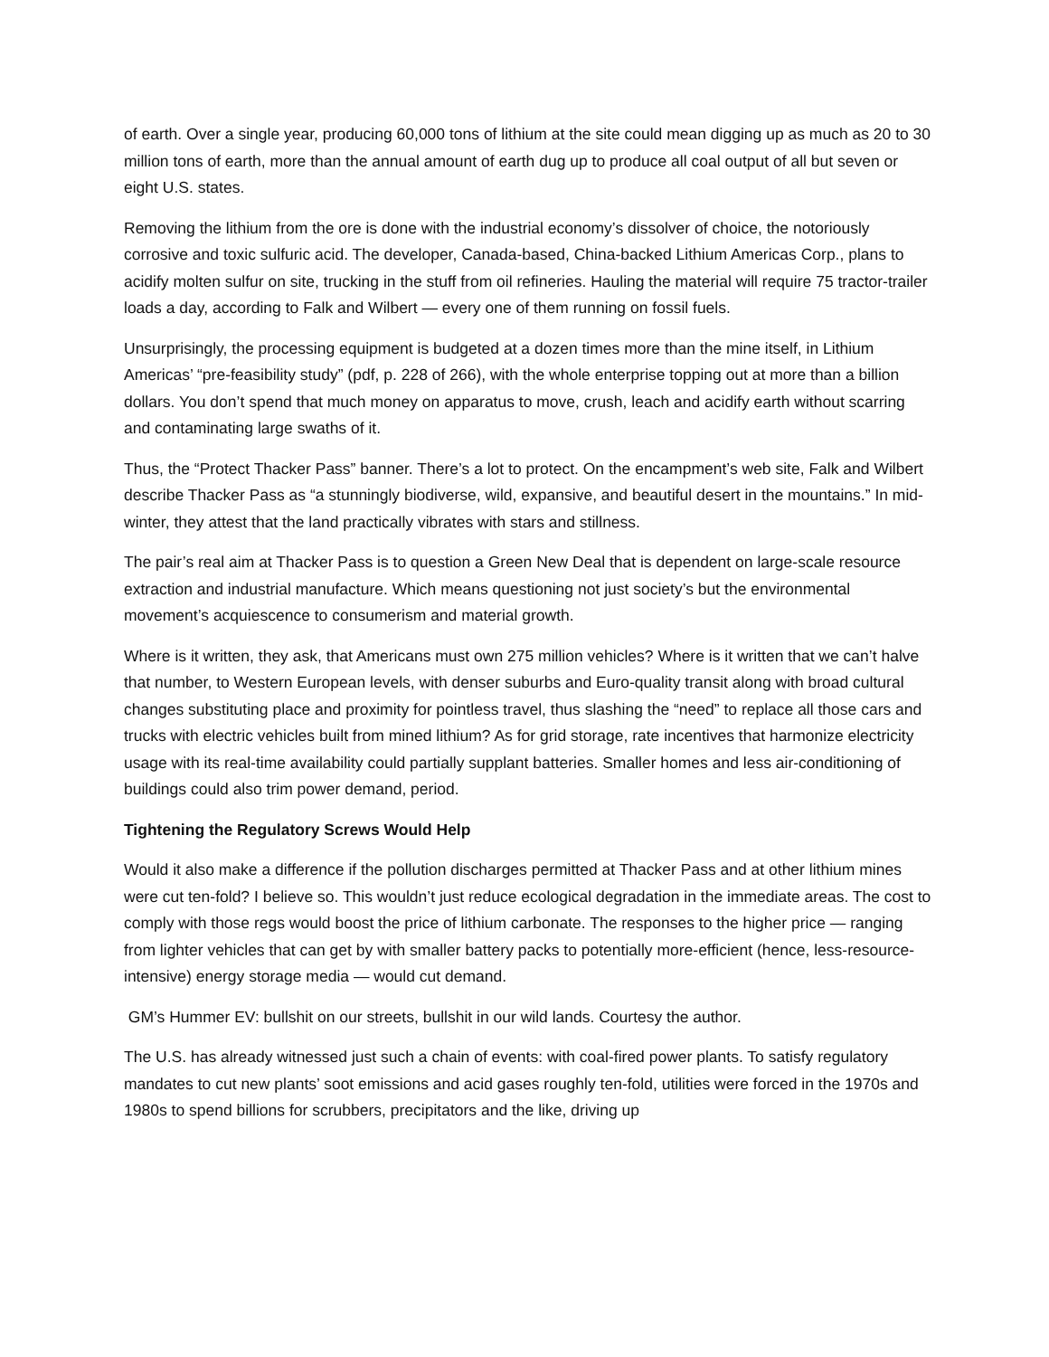of earth. Over a single year, producing 60,000 tons of lithium at the site could mean digging up as much as 20 to 30 million tons of earth, more than the annual amount of earth dug up to produce all coal output of all but seven or eight U.S. states.
Removing the lithium from the ore is done with the industrial economy’s dissolver of choice, the notoriously corrosive and toxic sulfuric acid. The developer, Canada-based, China-backed Lithium Americas Corp., plans to acidify molten sulfur on site, trucking in the stuff from oil refineries. Hauling the material will require 75 tractor-trailer loads a day, according to Falk and Wilbert — every one of them running on fossil fuels.
Unsurprisingly, the processing equipment is budgeted at a dozen times more than the mine itself, in Lithium Americas’ “pre-feasibility study” (pdf, p. 228 of 266), with the whole enterprise topping out at more than a billion dollars. You don’t spend that much money on apparatus to move, crush, leach and acidify earth without scarring and contaminating large swaths of it.
Thus, the “Protect Thacker Pass” banner. There’s a lot to protect. On the encampment’s web site, Falk and Wilbert describe Thacker Pass as “a stunningly biodiverse, wild, expansive, and beautiful desert in the mountains.” In mid-winter, they attest that the land practically vibrates with stars and stillness.
The pair’s real aim at Thacker Pass is to question a Green New Deal that is dependent on large-scale resource extraction and industrial manufacture. Which means questioning not just society’s but the environmental movement’s acquiescence to consumerism and material growth.
Where is it written, they ask, that Americans must own 275 million vehicles? Where is it written that we can’t halve that number, to Western European levels, with denser suburbs and Euro-quality transit along with broad cultural changes substituting place and proximity for pointless travel, thus slashing the “need” to replace all those cars and trucks with electric vehicles built from mined lithium? As for grid storage, rate incentives that harmonize electricity usage with its real-time availability could partially supplant batteries. Smaller homes and less air-conditioning of buildings could also trim power demand, period.
Tightening the Regulatory Screws Would Help
Would it also make a difference if the pollution discharges permitted at Thacker Pass and at other lithium mines were cut ten-fold? I believe so. This wouldn’t just reduce ecological degradation in the immediate areas. The cost to comply with those regs would boost the price of lithium carbonate. The responses to the higher price — ranging from lighter vehicles that can get by with smaller battery packs to potentially more-efficient (hence, less-resource-intensive) energy storage media — would cut demand.
GM’s Hummer EV: bullshit on our streets, bullshit in our wild lands. Courtesy the author.
The U.S. has already witnessed just such a chain of events: with coal-fired power plants. To satisfy regulatory mandates to cut new plants’ soot emissions and acid gases roughly ten-fold, utilities were forced in the 1970s and 1980s to spend billions for scrubbers, precipitators and the like, driving up